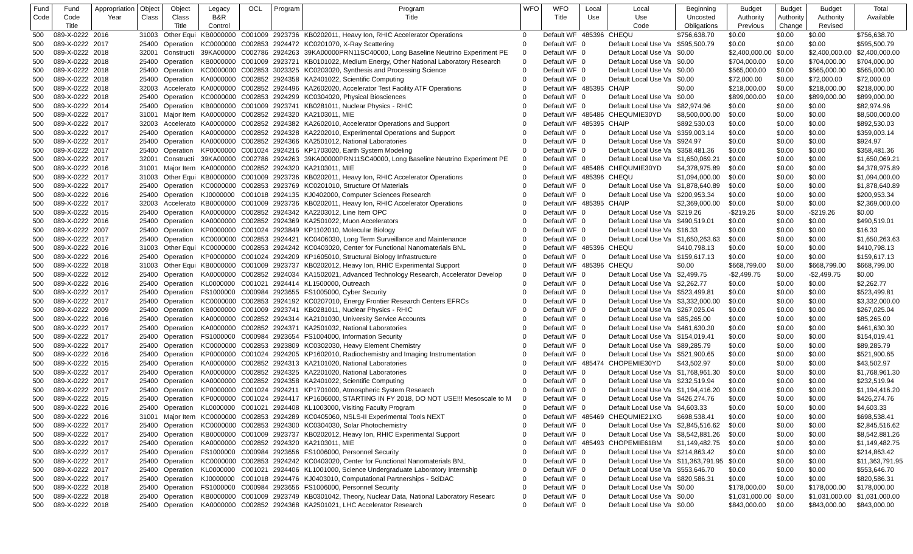| Fund Code | Fund Code Title | Appropriation Year | Object Class | Object Class Title | Legacy B&R Control | OCL | Program | Program Title | WFO | WFO Title | Local Use | Local Use Code | Beginning Uncosted Obligations | Budget Authority Previous | Budget Authority Change | Budget Authority Revised | Total Available |
| --- | --- | --- | --- | --- | --- | --- | --- | --- | --- | --- | --- | --- | --- | --- | --- | --- | --- |
| 500 | 089-X-0222 | 2016 | 31003 | Other Equi | KB0000000 | C001009 | 2923736 | KB0202011, Heavy Ion, RHIC Accelerator Operations | 0 | Default WF | 485396 | CHEQU | $756,638.70 | $0.00 | $0.00 | $0.00 | $756,638.70 |
| 500 | 089-X-0222 | 2017 | 25400 | Operation | KC0000000 | C002853 | 2924472 | KC0201070, X-Ray Scattering | 0 | Default WF | 0 | Default Local Use Va | $595,500.79 | $0.00 | $0.00 | $0.00 | $595,500.79 |
| 500 | 089-X-0222 | 2018 | 32001 | Constructi | 39KA00000 | C002786 | 2924263 | 39KA00000PRN11SC40000, Long Baseline Neutrino Experiment PE | 0 | Default WF | 0 | Default Local Use Va | $0.00 | $2,400,000.00 | $0.00 | $2,400,000.00 | $2,400,000.00 |
| 500 | 089-X-0222 | 2018 | 25400 | Operation | KB0000000 | C001009 | 2923721 | KB0101022, Medium Energy, Other National Laboratory Research | 0 | Default WF | 0 | Default Local Use Va | $0.00 | $704,000.00 | $0.00 | $704,000.00 | $704,000.00 |
| 500 | 089-X-0222 | 2018 | 25400 | Operation | KC0000000 | C002853 | 3023325 | KC0203020, Synthesis and Processing Science | 0 | Default WF | 0 | Default Local Use Va | $0.00 | $565,000.00 | $0.00 | $565,000.00 | $565,000.00 |
| 500 | 089-X-0222 | 2018 | 25400 | Operation | KA0000000 | C002852 | 2924358 | KA2401022, Scientific Computing | 0 | Default WF | 0 | Default Local Use Va | $0.00 | $72,000.00 | $0.00 | $72,000.00 | $72,000.00 |
| 500 | 089-X-0222 | 2018 | 32003 | Accelerato | KA0000000 | C002852 | 2924496 | KA2602020, Accelerator Test Facility ATF Operations | 0 | Default WF | 485395 | CHAIP | $0.00 | $218,000.00 | $0.00 | $218,000.00 | $218,000.00 |
| 500 | 089-X-0222 | 2018 | 25400 | Operation | KC0000000 | C002853 | 2924299 | KC0304020, Physical Biosciences | 0 | Default WF | 0 | Default Local Use Va | $0.00 | $899,000.00 | $0.00 | $899,000.00 | $899,000.00 |
| 500 | 089-X-0222 | 2014 | 25400 | Operation | KB0000000 | C001009 | 2923741 | KB0281011, Nuclear Physics - RHIC | 0 | Default WF | 0 | Default Local Use Va | $82,974.96 | $0.00 | $0.00 | $0.00 | $82,974.96 |
| 500 | 089-X-0222 | 2017 | 31001 | Major Item | KA0000000 | C002852 | 2924320 | KA2103011, MIE | 0 | Default WF | 485486 | CHEQUMIE30YD | $8,500,000.00 | $0.00 | $0.00 | $0.00 | $8,500,000.00 |
| 500 | 089-X-0222 | 2017 | 32003 | Accelerato | KA0000000 | C002852 | 2924382 | KA2602010, Accelerator Operations and Support | 0 | Default WF | 485395 | CHAIP | $892,530.03 | $0.00 | $0.00 | $0.00 | $892,530.03 |
| 500 | 089-X-0222 | 2017 | 25400 | Operation | KA0000000 | C002852 | 2924328 | KA2202010, Experimental Operations and Support | 0 | Default WF | 0 | Default Local Use Va | $359,003.14 | $0.00 | $0.00 | $0.00 | $359,003.14 |
| 500 | 089-X-0222 | 2017 | 25400 | Operation | KA0000000 | C002852 | 2924366 | KA2501012, National Laboratories | 0 | Default WF | 0 | Default Local Use Va | $924.97 | $0.00 | $0.00 | $0.00 | $924.97 |
| 500 | 089-X-0222 | 2017 | 25400 | Operation | KP0000000 | C001024 | 2924216 | KP1703020, Earth System Modeling | 0 | Default WF | 0 | Default Local Use Va | $358,481.36 | $0.00 | $0.00 | $0.00 | $358,481.36 |
| 500 | 089-X-0222 | 2017 | 32001 | Constructi | 39KA00000 | C002786 | 2924263 | 39KA00000PRN11SC40000, Long Baseline Neutrino Experiment PE | 0 | Default WF | 0 | Default Local Use Va | $1,650,069.21 | $0.00 | $0.00 | $0.00 | $1,650,069.21 |
| 500 | 089-X-0222 | 2016 | 31001 | Major Item | KA0000000 | C002852 | 2924320 | KA2103011, MIE | 0 | Default WF | 485486 | CHEQUMIE30YD | $4,378,975.89 | $0.00 | $0.00 | $0.00 | $4,378,975.89 |
| 500 | 089-X-0222 | 2017 | 31003 | Other Equi | KB0000000 | C001009 | 2923736 | KB0202011, Heavy Ion, RHIC Accelerator Operations | 0 | Default WF | 485396 | CHEQU | $1,094,000.00 | $0.00 | $0.00 | $0.00 | $1,094,000.00 |
| 500 | 089-X-0222 | 2017 | 25400 | Operation | KC0000000 | C002853 | 2923769 | KC0201010, Structure Of Materials | 0 | Default WF | 0 | Default Local Use Va | $1,878,640.89 | $0.00 | $0.00 | $0.00 | $1,878,640.89 |
| 500 | 089-X-0222 | 2016 | 25400 | Operation | KJ0000000 | C001018 | 2924135 | KJ0402000, Computer Sciences Research | 0 | Default WF | 0 | Default Local Use Va | $200,953.34 | $0.00 | $0.00 | $0.00 | $200,953.34 |
| 500 | 089-X-0222 | 2017 | 32003 | Accelerato | KB0000000 | C001009 | 2923736 | KB0202011, Heavy Ion, RHIC Accelerator Operations | 0 | Default WF | 485395 | CHAIP | $2,369,000.00 | $0.00 | $0.00 | $0.00 | $2,369,000.00 |
| 500 | 089-X-0222 | 2015 | 25400 | Operation | KA0000000 | C002852 | 2924342 | KA2203012, Line Item OPC | 0 | Default WF | 0 | Default Local Use Va | $219.26 | -$219.26 | $0.00 | -$219.26 | $0.00 |
| 500 | 089-X-0222 | 2016 | 25400 | Operation | KA0000000 | C002852 | 2924369 | KA2501022, Muon Accelerators | 0 | Default WF | 0 | Default Local Use Va | $490,519.01 | $0.00 | $0.00 | $0.00 | $490,519.01 |
| 500 | 089-X-0222 | 2007 | 25400 | Operation | KP0000000 | C001024 | 2923849 | KP1102010, Molecular Biology | 0 | Default WF | 0 | Default Local Use Va | $16.33 | $0.00 | $0.00 | $0.00 | $16.33 |
| 500 | 089-X-0222 | 2017 | 25400 | Operation | KC0000000 | C002853 | 2924421 | KC0406030, Long Term Surveillance and Maintenance | 0 | Default WF | 0 | Default Local Use Va | $1,650,263.63 | $0.00 | $0.00 | $0.00 | $1,650,263.63 |
| 500 | 089-X-0222 | 2016 | 31003 | Other Equi | KC0000000 | C002853 | 2924242 | KC0403020, Center for Functional Nanomaterials BNL | 0 | Default WF | 485396 | CHEQU | $410,798.13 | $0.00 | $0.00 | $0.00 | $410,798.13 |
| 500 | 089-X-0222 | 2016 | 25400 | Operation | KP0000000 | C001024 | 2924209 | KP1605010, Structural Biology Infrastructure | 0 | Default WF | 0 | Default Local Use Va | $159,617.13 | $0.00 | $0.00 | $0.00 | $159,617.13 |
| 500 | 089-X-0222 | 2018 | 31003 | Other Equi | KB0000000 | C001009 | 2923737 | KB0202012, Heavy Ion, RHIC Experimental Support | 0 | Default WF | 485396 | CHEQU | $0.00 | $668,799.00 | $0.00 | $668,799.00 | $668,799.00 |
| 500 | 089-X-0222 | 2012 | 25400 | Operation | KA0000000 | C002852 | 2924034 | KA1502021, Advanced Technology Research, Accelerator Develop | 0 | Default WF | 0 | Default Local Use Va | $2,499.75 | -$2,499.75 | $0.00 | -$2,499.75 | $0.00 |
| 500 | 089-X-0222 | 2016 | 25400 | Operation | KL0000000 | C001021 | 2924414 | KL1500000, Outreach | 0 | Default WF | 0 | Default Local Use Va | $2,262.77 | $0.00 | $0.00 | $0.00 | $2,262.77 |
| 500 | 089-X-0222 | 2017 | 25400 | Operation | FS1000000 | C000984 | 2923655 | FS1005000, Cyber Security | 0 | Default WF | 0 | Default Local Use Va | $523,499.81 | $0.00 | $0.00 | $0.00 | $523,499.81 |
| 500 | 089-X-0222 | 2017 | 25400 | Operation | KC0000000 | C002853 | 2924192 | KC0207010, Energy Frontier Research Centers EFRCs | 0 | Default WF | 0 | Default Local Use Va | $3,332,000.00 | $0.00 | $0.00 | $0.00 | $3,332,000.00 |
| 500 | 089-X-0222 | 2009 | 25400 | Operation | KB0000000 | C001009 | 2923741 | KB0281011, Nuclear Physics - RHIC | 0 | Default WF | 0 | Default Local Use Va | $267,025.04 | $0.00 | $0.00 | $0.00 | $267,025.04 |
| 500 | 089-X-0222 | 2016 | 25400 | Operation | KA0000000 | C002852 | 2924314 | KA2101030, University Service Accounts | 0 | Default WF | 0 | Default Local Use Va | $85,265.00 | $0.00 | $0.00 | $0.00 | $85,265.00 |
| 500 | 089-X-0222 | 2017 | 25400 | Operation | KA0000000 | C002852 | 2924371 | KA2501032, National Laboratories | 0 | Default WF | 0 | Default Local Use Va | $461,630.30 | $0.00 | $0.00 | $0.00 | $461,630.30 |
| 500 | 089-X-0222 | 2017 | 25400 | Operation | FS1000000 | C000984 | 2923654 | FS1004000, Information Security | 0 | Default WF | 0 | Default Local Use Va | $154,019.41 | $0.00 | $0.00 | $0.00 | $154,019.41 |
| 500 | 089-X-0222 | 2017 | 25400 | Operation | KC0000000 | C002853 | 2923809 | KC0302030, Heavy Element Chemistry | 0 | Default WF | 0 | Default Local Use Va | $89,285.79 | $0.00 | $0.00 | $0.00 | $89,285.79 |
| 500 | 089-X-0222 | 2016 | 25400 | Operation | KP0000000 | C001024 | 2924205 | KP1602010, Radiochemistry and Imaging Instrumentation | 0 | Default WF | 0 | Default Local Use Va | $521,900.65 | $0.00 | $0.00 | $0.00 | $521,900.65 |
| 500 | 089-X-0222 | 2015 | 25400 | Operation | KA0000000 | C002852 | 2924313 | KA2101020, National Laboratories | 0 | Default WF | 485474 | CHOPEMIE30YD | $43,502.97 | $0.00 | $0.00 | $0.00 | $43,502.97 |
| 500 | 089-X-0222 | 2017 | 25400 | Operation | KA0000000 | C002852 | 2924325 | KA2201020, National Laboratories | 0 | Default WF | 0 | Default Local Use Va | $1,768,961.30 | $0.00 | $0.00 | $0.00 | $1,768,961.30 |
| 500 | 089-X-0222 | 2017 | 25400 | Operation | KA0000000 | C002852 | 2924358 | KA2401022, Scientific Computing | 0 | Default WF | 0 | Default Local Use Va | $232,519.94 | $0.00 | $0.00 | $0.00 | $232,519.94 |
| 500 | 089-X-0222 | 2017 | 25400 | Operation | KP0000000 | C001024 | 2924211 | KP1701000, Atmospheric System Research | 0 | Default WF | 0 | Default Local Use Va | $1,194,416.20 | $0.00 | $0.00 | $0.00 | $1,194,416.20 |
| 500 | 089-X-0222 | 2015 | 25400 | Operation | KP0000000 | C001024 | 2924417 | KP1606000, STARTING IN FY 2018, DO NOT USE!!! Mesoscale to M | 0 | Default WF | 0 | Default Local Use Va | $426,274.76 | $0.00 | $0.00 | $0.00 | $426,274.76 |
| 500 | 089-X-0222 | 2016 | 25400 | Operation | KL0000000 | C001021 | 2924408 | KL1003000, Visiting Faculty Program | 0 | Default WF | 0 | Default Local Use Va | $4,603.33 | $0.00 | $0.00 | $0.00 | $4,603.33 |
| 500 | 089-X-0222 | 2016 | 31001 | Major Item | KC0000000 | C002853 | 2924289 | KC0405060, NSLS-II Experimental Tools NEXT | 0 | Default WF | 485469 | CHEQUMIE21XG | $698,538.41 | $0.00 | $0.00 | $0.00 | $698,538.41 |
| 500 | 089-X-0222 | 2017 | 25400 | Operation | KC0000000 | C002853 | 2924300 | KC0304030, Solar Photochemistry | 0 | Default WF | 0 | Default Local Use Va | $2,845,516.62 | $0.00 | $0.00 | $0.00 | $2,845,516.62 |
| 500 | 089-X-0222 | 2017 | 25400 | Operation | KB0000000 | C001009 | 2923737 | KB0202012, Heavy Ion, RHIC Experimental Support | 0 | Default WF | 0 | Default Local Use Va | $8,542,881.26 | $0.00 | $0.00 | $0.00 | $8,542,881.26 |
| 500 | 089-X-0222 | 2017 | 25400 | Operation | KA0000000 | C002852 | 2924320 | KA2103011, MIE | 0 | Default WF | 485493 | CHOPEMIE61BM | $1,149,482.75 | $0.00 | $0.00 | $0.00 | $1,149,482.75 |
| 500 | 089-X-0222 | 2017 | 25400 | Operation | FS1000000 | C000984 | 2923656 | FS1006000, Personnel Security | 0 | Default WF | 0 | Default Local Use Va | $214,863.42 | $0.00 | $0.00 | $0.00 | $214,863.42 |
| 500 | 089-X-0222 | 2017 | 25400 | Operation | KC0000000 | C002853 | 2924242 | KC0403020, Center for Functional Nanomaterials BNL | 0 | Default WF | 0 | Default Local Use Va | $11,363,791.95 | $0.00 | $0.00 | $0.00 | $11,363,791.95 |
| 500 | 089-X-0222 | 2017 | 25400 | Operation | KL0000000 | C001021 | 2924406 | KL1001000, Science Undergraduate Laboratory Internship | 0 | Default WF | 0 | Default Local Use Va | $553,646.70 | $0.00 | $0.00 | $0.00 | $553,646.70 |
| 500 | 089-X-0222 | 2017 | 25400 | Operation | KJ0000000 | C001018 | 2924476 | KJ0403010, Computational Partnerships - SciDAC | 0 | Default WF | 0 | Default Local Use Va | $820,586.31 | $0.00 | $0.00 | $0.00 | $820,586.31 |
| 500 | 089-X-0222 | 2018 | 25400 | Operation | FS1000000 | C000984 | 2923656 | FS1006000, Personnel Security | 0 | Default WF | 0 | Default Local Use Va | $0.00 | $178,000.00 | $0.00 | $178,000.00 | $178,000.00 |
| 500 | 089-X-0222 | 2018 | 25400 | Operation | KB0000000 | C001009 | 2923749 | KB0301042, Theory, Nuclear Data, National Laboratory Researc | 0 | Default WF | 0 | Default Local Use Va | $0.00 | $1,031,000.00 | $0.00 | $1,031,000.00 | $1,031,000.00 |
| 500 | 089-X-0222 | 2018 | 25400 | Operation | KA0000000 | C002852 | 2924368 | KA2501021, LHC Accelerator Research | 0 | Default WF | 0 | Default Local Use Va | $0.00 | $843,000.00 | $0.00 | $843,000.00 | $843,000.00 |